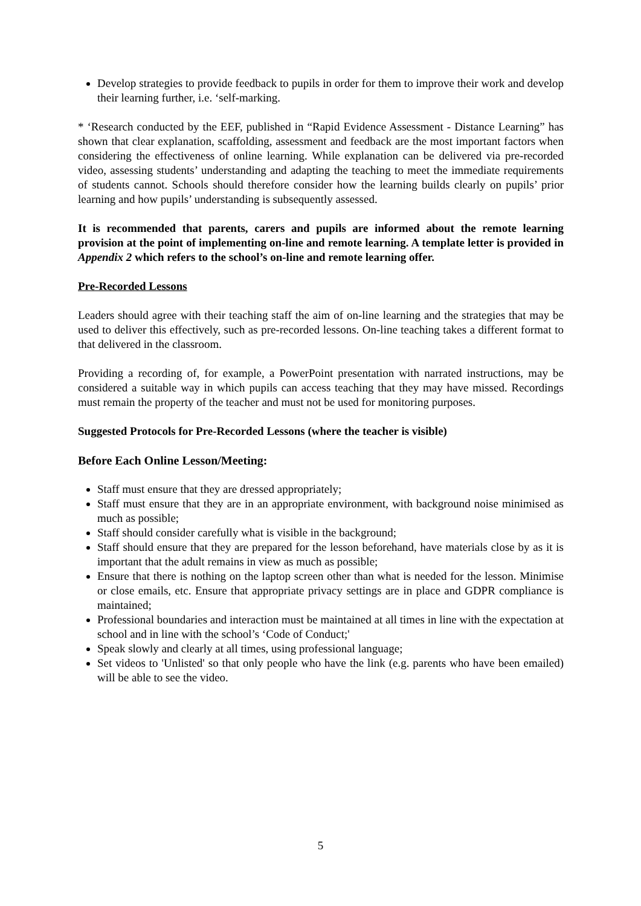Develop strategies to provide feedback to pupils in order for them to improve their work and develop their learning further, i.e. ‘self-marking.
* ‘Research conducted by the EEF, published in “Rapid Evidence Assessment - Distance Learning” has shown that clear explanation, scaffolding, assessment and feedback are the most important factors when considering the effectiveness of online learning. While explanation can be delivered via pre-recorded video, assessing students’ understanding and adapting the teaching to meet the immediate requirements of students cannot. Schools should therefore consider how the learning builds clearly on pupils’ prior learning and how pupils’ understanding is subsequently assessed.
It is recommended that parents, carers and pupils are informed about the remote learning provision at the point of implementing on-line and remote learning. A template letter is provided in Appendix 2 which refers to the school’s on-line and remote learning offer.
Pre-Recorded Lessons
Leaders should agree with their teaching staff the aim of on-line learning and the strategies that may be used to deliver this effectively, such as pre-recorded lessons. On-line teaching takes a different format to that delivered in the classroom.
Providing a recording of, for example, a PowerPoint presentation with narrated instructions, may be considered a suitable way in which pupils can access teaching that they may have missed. Recordings must remain the property of the teacher and must not be used for monitoring purposes.
Suggested Protocols for Pre-Recorded Lessons (where the teacher is visible)
Before Each Online Lesson/Meeting:
Staff must ensure that they are dressed appropriately;
Staff must ensure that they are in an appropriate environment, with background noise minimised as much as possible;
Staff should consider carefully what is visible in the background;
Staff should ensure that they are prepared for the lesson beforehand, have materials close by as it is important that the adult remains in view as much as possible;
Ensure that there is nothing on the laptop screen other than what is needed for the lesson. Minimise or close emails, etc. Ensure that appropriate privacy settings are in place and GDPR compliance is maintained;
Professional boundaries and interaction must be maintained at all times in line with the expectation at school and in line with the school’s ‘Code of Conduct;'
Speak slowly and clearly at all times, using professional language;
Set videos to 'Unlisted' so that only people who have the link (e.g. parents who have been emailed) will be able to see the video.
5